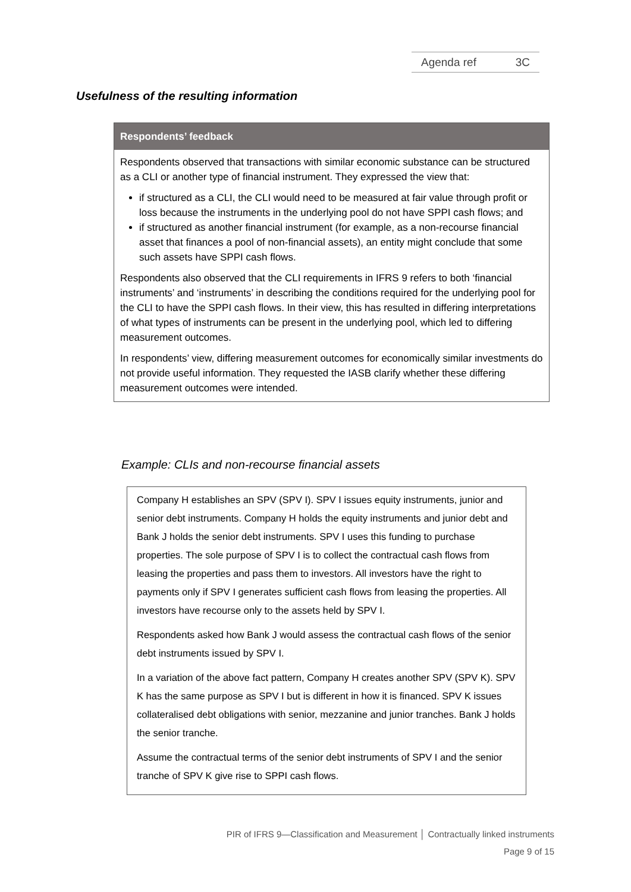Agenda ref 3C
Usefulness of the resulting information
Respondents’ feedback
Respondents observed that transactions with similar economic substance can be structured as a CLI or another type of financial instrument. They expressed the view that:
if structured as a CLI, the CLI would need to be measured at fair value through profit or loss because the instruments in the underlying pool do not have SPPI cash flows; and
if structured as another financial instrument (for example, as a non-recourse financial asset that finances a pool of non-financial assets), an entity might conclude that some such assets have SPPI cash flows.
Respondents also observed that the CLI requirements in IFRS 9 refers to both ‘financial instruments’ and ‘instruments’ in describing the conditions required for the underlying pool for the CLI to have the SPPI cash flows. In their view, this has resulted in differing interpretations of what types of instruments can be present in the underlying pool, which led to differing measurement outcomes.
In respondents’ view, differing measurement outcomes for economically similar investments do not provide useful information. They requested the IASB clarify whether these differing measurement outcomes were intended.
Example: CLIs and non-recourse financial assets
Company H establishes an SPV (SPV I). SPV I issues equity instruments, junior and senior debt instruments. Company H holds the equity instruments and junior debt and Bank J holds the senior debt instruments. SPV I uses this funding to purchase properties. The sole purpose of SPV I is to collect the contractual cash flows from leasing the properties and pass them to investors. All investors have the right to payments only if SPV I generates sufficient cash flows from leasing the properties. All investors have recourse only to the assets held by SPV I.
Respondents asked how Bank J would assess the contractual cash flows of the senior debt instruments issued by SPV I.
In a variation of the above fact pattern, Company H creates another SPV (SPV K). SPV K has the same purpose as SPV I but is different in how it is financed. SPV K issues collateralised debt obligations with senior, mezzanine and junior tranches. Bank J holds the senior tranche.
Assume the contractual terms of the senior debt instruments of SPV I and the senior tranche of SPV K give rise to SPPI cash flows.
PIR of IFRS 9—Classification and Measurement │ Contractually linked instruments
Page 9 of 15